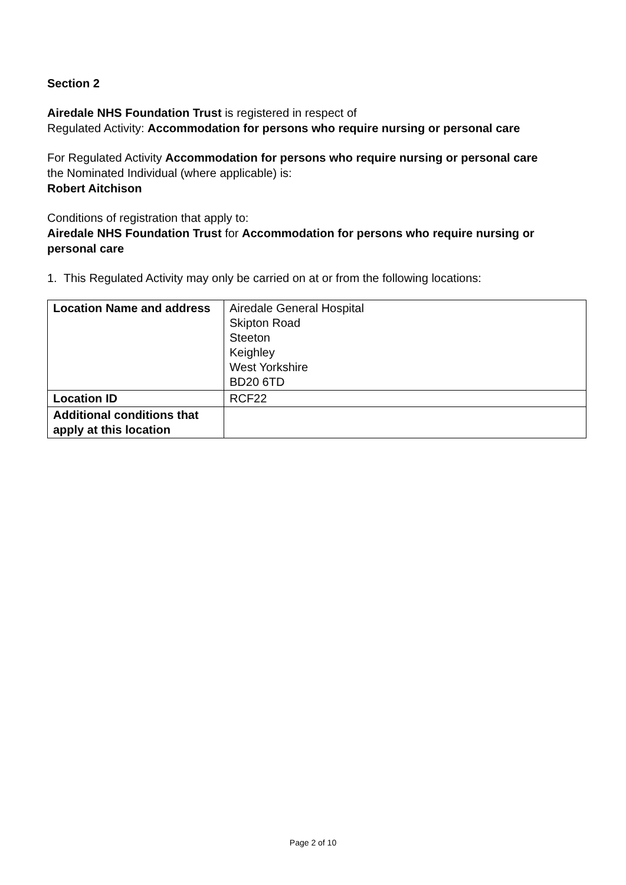Section 2
Airedale NHS Foundation Trust is registered in respect of
Regulated Activity: Accommodation for persons who require nursing or personal care
For Regulated Activity Accommodation for persons who require nursing or personal care
the Nominated Individual (where applicable) is:
Robert Aitchison
Conditions of registration that apply to:
Airedale NHS Foundation Trust for Accommodation for persons who require nursing or personal care
1. This Regulated Activity may only be carried on at or from the following locations:
| Location Name and address | Airedale General Hospital Skipton Road Steeton Keighley West Yorkshire BD20 6TD |
| Location ID | RCF22 |
| Additional conditions that apply at this location | |
Page 2 of 10